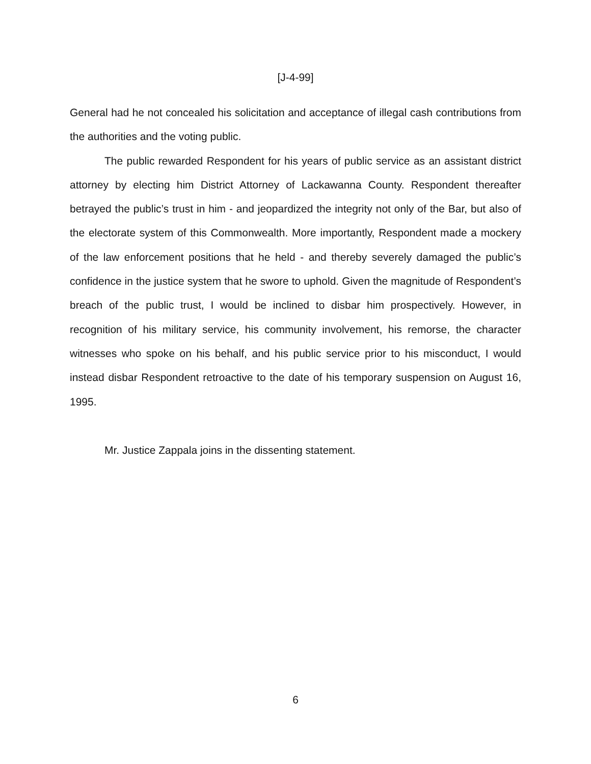[J-4-99]
General had he not concealed his solicitation and acceptance of illegal cash contributions from the authorities and the voting public.
The public rewarded Respondent for his years of public service as an assistant district attorney by electing him District Attorney of Lackawanna County. Respondent thereafter betrayed the public’s trust in him - and jeopardized the integrity not only of the Bar, but also of the electorate system of this Commonwealth. More importantly, Respondent made a mockery of the law enforcement positions that he held - and thereby severely damaged the public’s confidence in the justice system that he swore to uphold. Given the magnitude of Respondent’s breach of the public trust, I would be inclined to disbar him prospectively. However, in recognition of his military service, his community involvement, his remorse, the character witnesses who spoke on his behalf, and his public service prior to his misconduct, I would instead disbar Respondent retroactive to the date of his temporary suspension on August 16, 1995.
Mr. Justice Zappala joins in the dissenting statement.
6